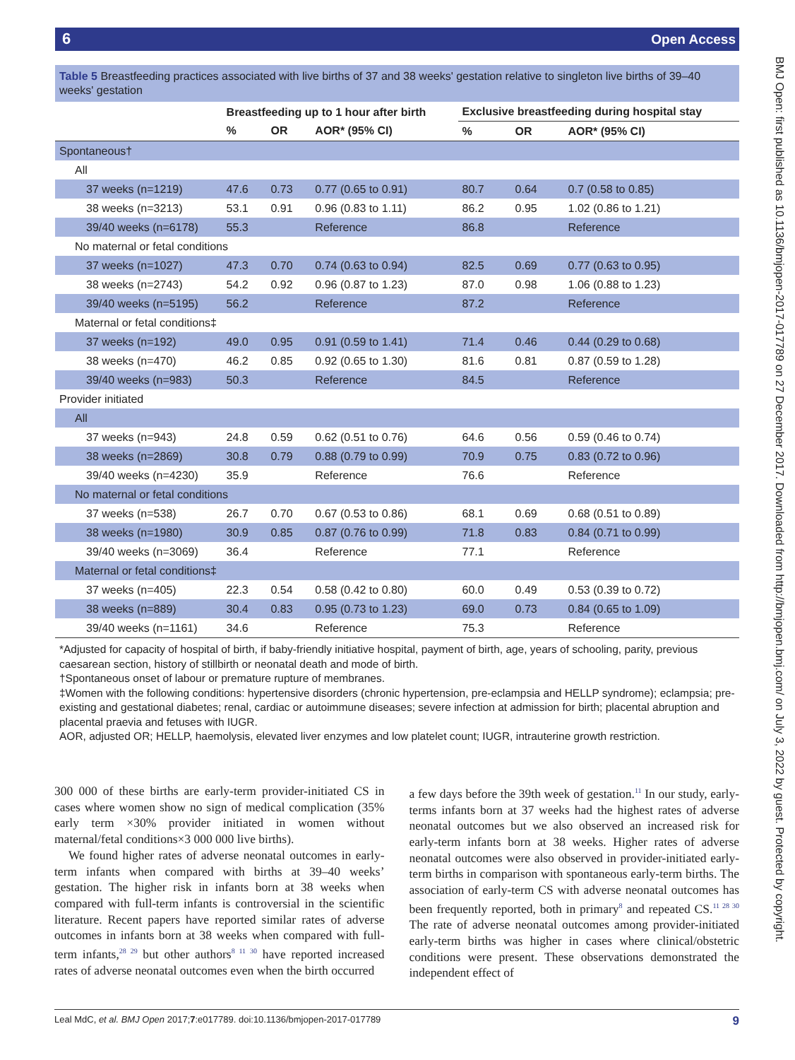6 Open Access
BMJ Open: first published as 10.1136/bmjopen-2017-017789 on 27 December 2017. Downloaded from http://bmjopen.bmj.com/ on July 3, 2022 by guest. Protected by copyright.
Table 5 Breastfeeding practices associated with live births of 37 and 38 weeks' gestation relative to singleton live births of 39–40 weeks' gestation
| | Breastfeeding up to 1 hour after birth | | | Exclusive breastfeeding during hospital stay | | |
| --- | --- | --- | --- | --- | --- | --- |
| | % | OR | AOR* (95% CI) | % | OR | AOR* (95% CI) |
| Spontaneous† | | | | | | |
| All | | | | | | |
| 37 weeks (n=1219) | 47.6 | 0.73 | 0.77 (0.65 to 0.91) | 80.7 | 0.64 | 0.7 (0.58 to 0.85) |
| 38 weeks (n=3213) | 53.1 | 0.91 | 0.96 (0.83 to 1.11) | 86.2 | 0.95 | 1.02 (0.86 to 1.21) |
| 39/40 weeks (n=6178) | 55.3 | | Reference | 86.8 | | Reference |
| No maternal or fetal conditions | | | | | | |
| 37 weeks (n=1027) | 47.3 | 0.70 | 0.74 (0.63 to 0.94) | 82.5 | 0.69 | 0.77 (0.63 to 0.95) |
| 38 weeks (n=2743) | 54.2 | 0.92 | 0.96 (0.87 to 1.23) | 87.0 | 0.98 | 1.06 (0.88 to 1.23) |
| 39/40 weeks (n=5195) | 56.2 | | Reference | 87.2 | | Reference |
| Maternal or fetal conditions‡ | | | | | | |
| 37 weeks (n=192) | 49.0 | 0.95 | 0.91 (0.59 to 1.41) | 71.4 | 0.46 | 0.44 (0.29 to 0.68) |
| 38 weeks (n=470) | 46.2 | 0.85 | 0.92 (0.65 to 1.30) | 81.6 | 0.81 | 0.87 (0.59 to 1.28) |
| 39/40 weeks (n=983) | 50.3 | | Reference | 84.5 | | Reference |
| Provider initiated | | | | | | |
| All | | | | | | |
| 37 weeks (n=943) | 24.8 | 0.59 | 0.62 (0.51 to 0.76) | 64.6 | 0.56 | 0.59 (0.46 to 0.74) |
| 38 weeks (n=2869) | 30.8 | 0.79 | 0.88 (0.79 to 0.99) | 70.9 | 0.75 | 0.83 (0.72 to 0.96) |
| 39/40 weeks (n=4230) | 35.9 | | Reference | 76.6 | | Reference |
| No maternal or fetal conditions | | | | | | |
| 37 weeks (n=538) | 26.7 | 0.70 | 0.67 (0.53 to 0.86) | 68.1 | 0.69 | 0.68 (0.51 to 0.89) |
| 38 weeks (n=1980) | 30.9 | 0.85 | 0.87 (0.76 to 0.99) | 71.8 | 0.83 | 0.84 (0.71 to 0.99) |
| 39/40 weeks (n=3069) | 36.4 | | Reference | 77.1 | | Reference |
| Maternal or fetal conditions‡ | | | | | | |
| 37 weeks (n=405) | 22.3 | 0.54 | 0.58 (0.42 to 0.80) | 60.0 | 0.49 | 0.53 (0.39 to 0.72) |
| 38 weeks (n=889) | 30.4 | 0.83 | 0.95 (0.73 to 1.23) | 69.0 | 0.73 | 0.84 (0.65 to 1.09) |
| 39/40 weeks (n=1161) | 34.6 | | Reference | 75.3 | | Reference |
*Adjusted for capacity of hospital of birth, if baby-friendly initiative hospital, payment of birth, age, years of schooling, parity, previous caesarean section, history of stillbirth or neonatal death and mode of birth.
†Spontaneous onset of labour or premature rupture of membranes.
‡Women with the following conditions: hypertensive disorders (chronic hypertension, pre-eclampsia and HELLP syndrome); eclampsia; pre-existing and gestational diabetes; renal, cardiac or autoimmune diseases; severe infection at admission for birth; placental abruption and placental praevia and fetuses with IUGR.
AOR, adjusted OR; HELLP, haemolysis, elevated liver enzymes and low platelet count; IUGR, intrauterine growth restriction.
300 000 of these births are early-term provider-initiated CS in cases where women show no sign of medical complication (35% early term ×30% provider initiated in women without maternal/fetal conditions×3 000 000 live births).
We found higher rates of adverse neonatal outcomes in early-term infants when compared with births at 39–40 weeks’ gestation. The higher risk in infants born at 38 weeks when compared with full-term infants is controversial in the scientific literature. Recent papers have reported similar rates of adverse outcomes in infants born at 38 weeks when compared with full-term infants,<sup>28 29</sup> but other authors<sup>8 11 30</sup> have reported increased rates of adverse neonatal outcomes even when the birth occurred
a few days before the 39th week of gestation.<sup>11</sup> In our study, early-terms infants born at 37 weeks had the highest rates of adverse neonatal outcomes but we also observed an increased risk for early-term infants born at 38 weeks. Higher rates of adverse neonatal outcomes were also observed in provider-initiated early-term births in comparison with spontaneous early-term births. The association of early-term CS with adverse neonatal outcomes has been frequently reported, both in primary<sup>8</sup> and repeated CS.<sup>11 28 30</sup> The rate of adverse neonatal outcomes among provider-initiated early-term births was higher in cases where clinical/obstetric conditions were present. These observations demonstrated the independent effect of
Leal MdC, et al. BMJ Open 2017;7:e017789. doi:10.1136/bmjopen-2017-017789 9